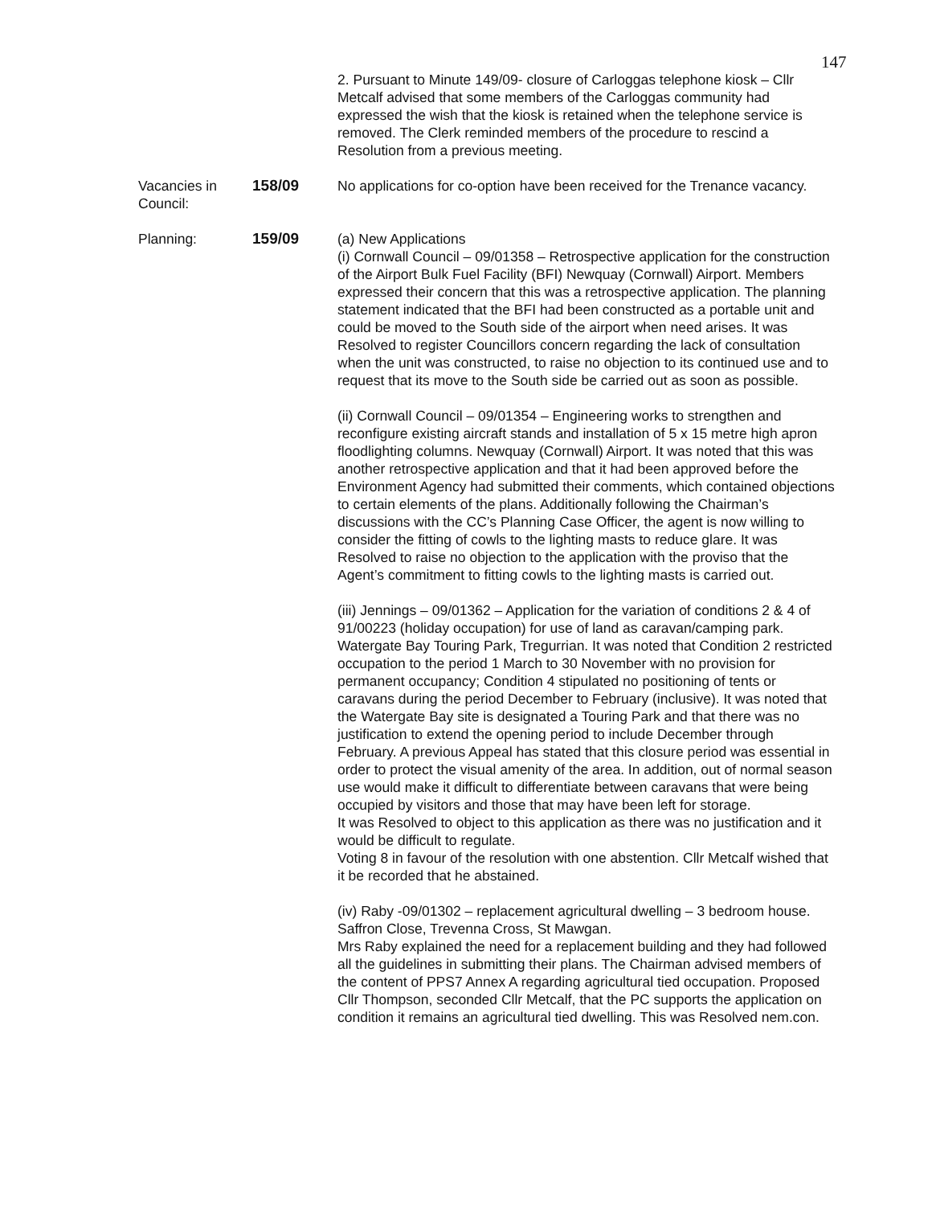147
2. Pursuant to Minute 149/09- closure of Carloggas telephone kiosk – Cllr Metcalf advised that some members of the Carloggas community had expressed the wish that the kiosk is retained when the telephone service is removed. The Clerk reminded members of the procedure to rescind a Resolution from a previous meeting.
Vacancies in Council:
158/09 No applications for co-option have been received for the Trenance vacancy.
Planning: 159/09 (a) New Applications
(i) Cornwall Council – 09/01358 – Retrospective application for the construction of the Airport Bulk Fuel Facility (BFI) Newquay (Cornwall) Airport. Members expressed their concern that this was a retrospective application. The planning statement indicated that the BFI had been constructed as a portable unit and could be moved to the South side of the airport when need arises. It was Resolved to register Councillors concern regarding the lack of consultation when the unit was constructed, to raise no objection to its continued use and to request that its move to the South side be carried out as soon as possible.
(ii) Cornwall Council – 09/01354 – Engineering works to strengthen and reconfigure existing aircraft stands and installation of 5 x 15 metre high apron floodlighting columns. Newquay (Cornwall) Airport. It was noted that this was another retrospective application and that it had been approved before the Environment Agency had submitted their comments, which contained objections to certain elements of the plans. Additionally following the Chairman’s discussions with the CC’s Planning Case Officer, the agent is now willing to consider the fitting of cowls to the lighting masts to reduce glare. It was Resolved to raise no objection to the application with the proviso that the Agent’s commitment to fitting cowls to the lighting masts is carried out.
(iii) Jennings – 09/01362 – Application for the variation of conditions 2 & 4 of 91/00223 (holiday occupation) for use of land as caravan/camping park. Watergate Bay Touring Park, Tregurrian. It was noted that Condition 2 restricted occupation to the period 1 March to 30 November with no provision for permanent occupancy; Condition 4 stipulated no positioning of tents or caravans during the period December to February (inclusive). It was noted that the Watergate Bay site is designated a Touring Park and that there was no justification to extend the opening period to include December through February. A previous Appeal has stated that this closure period was essential in order to protect the visual amenity of the area. In addition, out of normal season use would make it difficult to differentiate between caravans that were being occupied by visitors and those that may have been left for storage.
It was Resolved to object to this application as there was no justification and it would be difficult to regulate.
Voting 8 in favour of the resolution with one abstention. Cllr Metcalf wished that it be recorded that he abstained.
(iv) Raby -09/01302 – replacement agricultural dwelling – 3 bedroom house. Saffron Close, Trevenna Cross, St Mawgan.
Mrs Raby explained the need for a replacement building and they had followed all the guidelines in submitting their plans. The Chairman advised members of the content of PPS7 Annex A regarding agricultural tied occupation. Proposed Cllr Thompson, seconded Cllr Metcalf, that the PC supports the application on condition it remains an agricultural tied dwelling. This was Resolved nem.con.